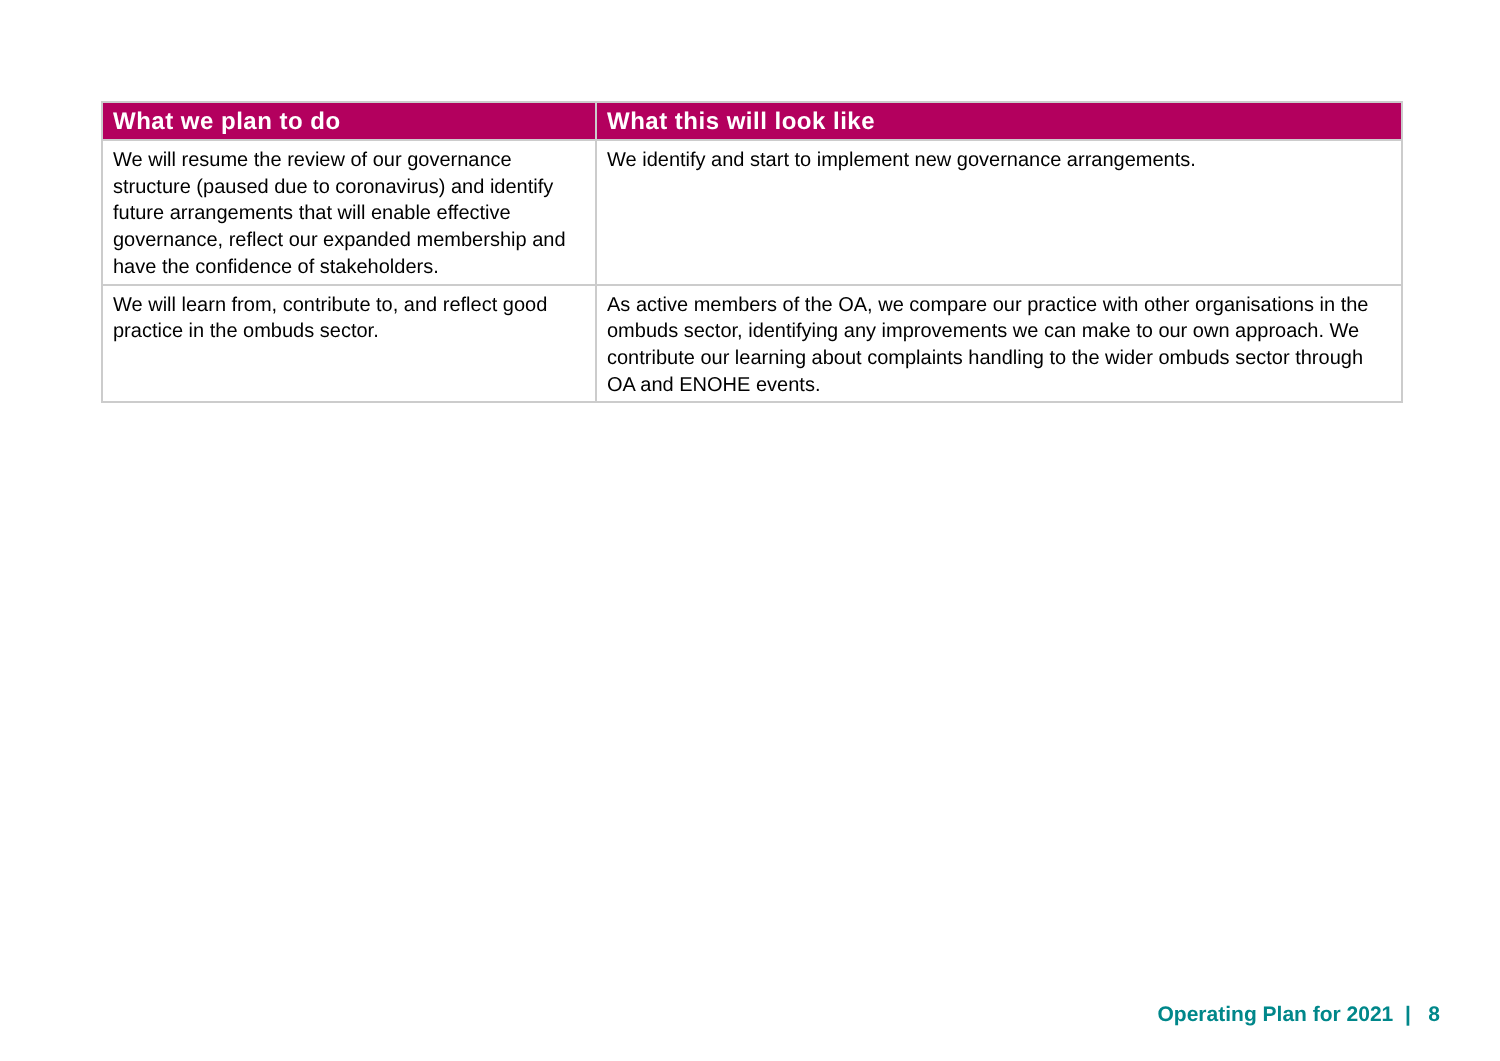| What we plan to do | What this will look like |
| --- | --- |
| We will resume the review of our governance structure (paused due to coronavirus) and identify future arrangements that will enable effective governance, reflect our expanded membership and have the confidence of stakeholders. | We identify and start to implement new governance arrangements. |
| We will learn from, contribute to, and reflect good practice in the ombuds sector. | As active members of the OA, we compare our practice with other organisations in the ombuds sector, identifying any improvements we can make to our own approach. We contribute our learning about complaints handling to the wider ombuds sector through OA and ENOHE events. |
Operating Plan for 2021 | 8